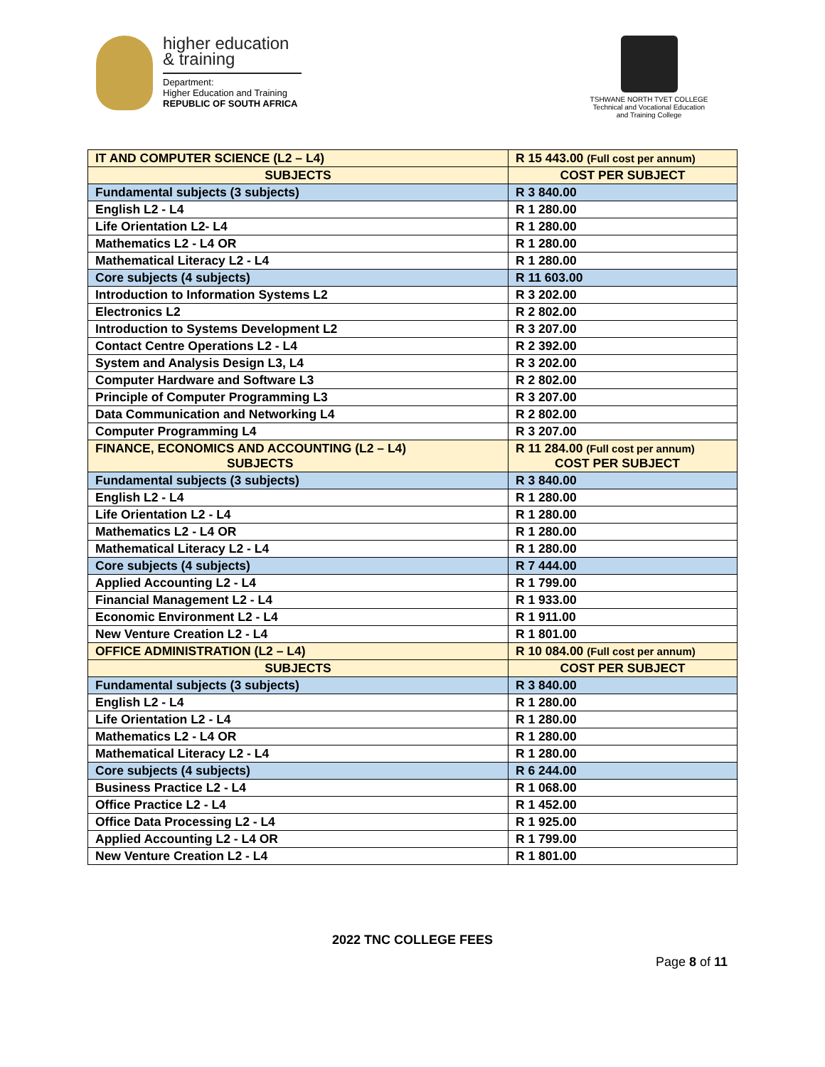higher education
& training
Department:
Higher Education and Training
REPUBLIC OF SOUTH AFRICA
TSHWANE NORTH TVET COLLEGE
Technical and Vocational Education and Training College
| IT AND COMPUTER SCIENCE (L2 – L4) | R 15 443.00 (Full cost per annum) |
| SUBJECTS | COST PER SUBJECT |
| Fundamental subjects (3 subjects) | R 3 840.00 |
| English L2 - L4 | R 1 280.00 |
| Life Orientation L2- L4 | R 1 280.00 |
| Mathematics L2 - L4 OR | R 1 280.00 |
| Mathematical Literacy L2 - L4 | R 1 280.00 |
| Core subjects (4 subjects) | R 11 603.00 |
| Introduction to Information Systems L2 | R 3 202.00 |
| Electronics L2 | R 2 802.00 |
| Introduction to Systems Development L2 | R 3 207.00 |
| Contact Centre Operations L2 - L4 | R 2 392.00 |
| System and Analysis Design L3, L4 | R 3 202.00 |
| Computer Hardware and Software L3 | R 2 802.00 |
| Principle of Computer Programming L3 | R 3 207.00 |
| Data Communication and Networking L4 | R 2 802.00 |
| Computer Programming L4 | R 3 207.00 |
| FINANCE, ECONOMICS AND ACCOUNTING (L2 – L4) SUBJECTS | R 11 284.00 (Full cost per annum) COST PER SUBJECT |
| Fundamental subjects (3 subjects) | R 3 840.00 |
| English L2 - L4 | R 1 280.00 |
| Life Orientation L2 - L4 | R 1 280.00 |
| Mathematics L2 - L4 OR | R 1 280.00 |
| Mathematical Literacy L2 - L4 | R 1 280.00 |
| Core subjects (4 subjects) | R 7 444.00 |
| Applied Accounting L2 - L4 | R 1 799.00 |
| Financial Management L2 - L4 | R 1 933.00 |
| Economic Environment L2 - L4 | R 1 911.00 |
| New Venture Creation L2 - L4 | R 1 801.00 |
| OFFICE ADMINISTRATION (L2 – L4) | R 10 084.00 (Full cost per annum) |
| SUBJECTS | COST PER SUBJECT |
| Fundamental subjects (3 subjects) | R 3 840.00 |
| English L2 - L4 | R 1 280.00 |
| Life Orientation L2 - L4 | R 1 280.00 |
| Mathematics L2 - L4 OR | R 1 280.00 |
| Mathematical Literacy L2 - L4 | R 1 280.00 |
| Core subjects (4 subjects) | R 6 244.00 |
| Business Practice L2 - L4 | R 1 068.00 |
| Office Practice L2 - L4 | R 1 452.00 |
| Office Data Processing L2 - L4 | R 1 925.00 |
| Applied Accounting L2 - L4 OR | R 1 799.00 |
| New Venture Creation L2 - L4 | R 1 801.00 |
2022 TNC COLLEGE FEES
Page 8 of 11